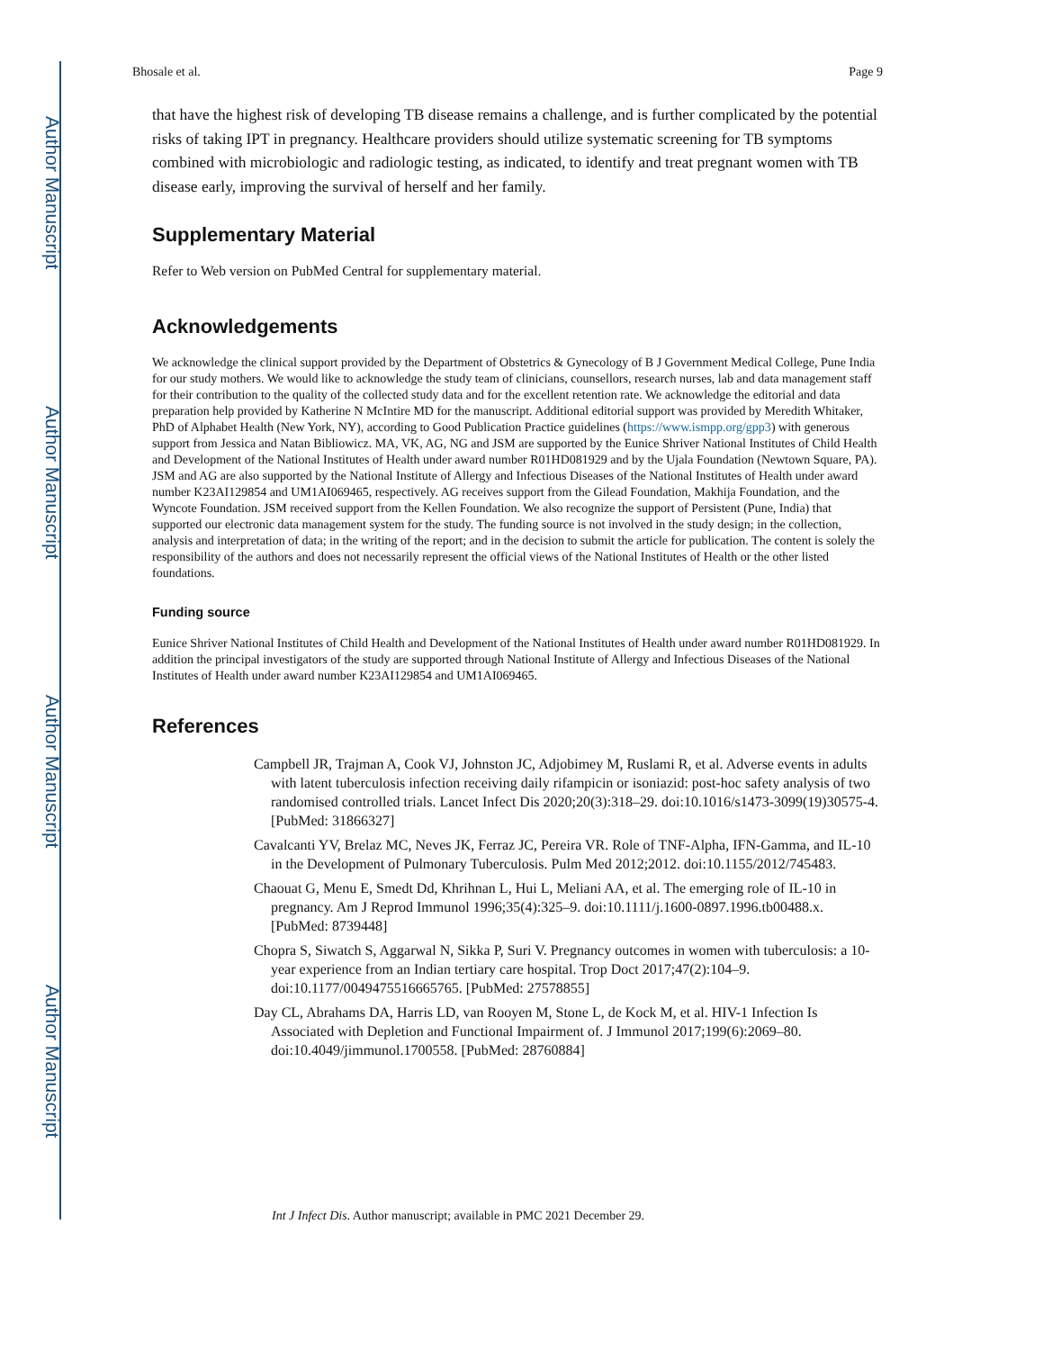Author Manuscript
Author Manuscript
Author Manuscript
Author Manuscript
Bhosale et al. Page 9
that have the highest risk of developing TB disease remains a challenge, and is further complicated by the potential risks of taking IPT in pregnancy. Healthcare providers should utilize systematic screening for TB symptoms combined with microbiologic and radiologic testing, as indicated, to identify and treat pregnant women with TB disease early, improving the survival of herself and her family.
Supplementary Material
Refer to Web version on PubMed Central for supplementary material.
Acknowledgements
We acknowledge the clinical support provided by the Department of Obstetrics & Gynecology of B J Government Medical College, Pune India for our study mothers. We would like to acknowledge the study team of clinicians, counsellors, research nurses, lab and data management staff for their contribution to the quality of the collected study data and for the excellent retention rate. We acknowledge the editorial and data preparation help provided by Katherine N McIntire MD for the manuscript. Additional editorial support was provided by Meredith Whitaker, PhD of Alphabet Health (New York, NY), according to Good Publication Practice guidelines (https://www.ismpp.org/gpp3) with generous support from Jessica and Natan Bibliowicz. MA, VK, AG, NG and JSM are supported by the Eunice Shriver National Institutes of Child Health and Development of the National Institutes of Health under award number R01HD081929 and by the Ujala Foundation (Newtown Square, PA). JSM and AG are also supported by the National Institute of Allergy and Infectious Diseases of the National Institutes of Health under award number K23AI129854 and UM1AI069465, respectively. AG receives support from the Gilead Foundation, Makhija Foundation, and the Wyncote Foundation. JSM received support from the Kellen Foundation. We also recognize the support of Persistent (Pune, India) that supported our electronic data management system for the study. The funding source is not involved in the study design; in the collection, analysis and interpretation of data; in the writing of the report; and in the decision to submit the article for publication. The content is solely the responsibility of the authors and does not necessarily represent the official views of the National Institutes of Health or the other listed foundations.
Funding source
Eunice Shriver National Institutes of Child Health and Development of the National Institutes of Health under award number R01HD081929. In addition the principal investigators of the study are supported through National Institute of Allergy and Infectious Diseases of the National Institutes of Health under award number K23AI129854 and UM1AI069465.
References
Campbell JR, Trajman A, Cook VJ, Johnston JC, Adjobimey M, Ruslami R, et al. Adverse events in adults with latent tuberculosis infection receiving daily rifampicin or isoniazid: post-hoc safety analysis of two randomised controlled trials. Lancet Infect Dis 2020;20(3):318–29. doi:10.1016/s1473-3099(19)30575-4. [PubMed: 31866327]
Cavalcanti YV, Brelaz MC, Neves JK, Ferraz JC, Pereira VR. Role of TNF-Alpha, IFN-Gamma, and IL-10 in the Development of Pulmonary Tuberculosis. Pulm Med 2012;2012. doi:10.1155/2012/745483.
Chaouat G, Menu E, Smedt Dd, Khrihnan L, Hui L, Meliani AA, et al. The emerging role of IL-10 in pregnancy. Am J Reprod Immunol 1996;35(4):325–9. doi:10.1111/j.1600-0897.1996.tb00488.x. [PubMed: 8739448]
Chopra S, Siwatch S, Aggarwal N, Sikka P, Suri V. Pregnancy outcomes in women with tuberculosis: a 10-year experience from an Indian tertiary care hospital. Trop Doct 2017;47(2):104–9. doi:10.1177/0049475516665765. [PubMed: 27578855]
Day CL, Abrahams DA, Harris LD, van Rooyen M, Stone L, de Kock M, et al. HIV-1 Infection Is Associated with Depletion and Functional Impairment of. J Immunol 2017;199(6):2069–80. doi:10.4049/jimmunol.1700558. [PubMed: 28760884]
Int J Infect Dis. Author manuscript; available in PMC 2021 December 29.